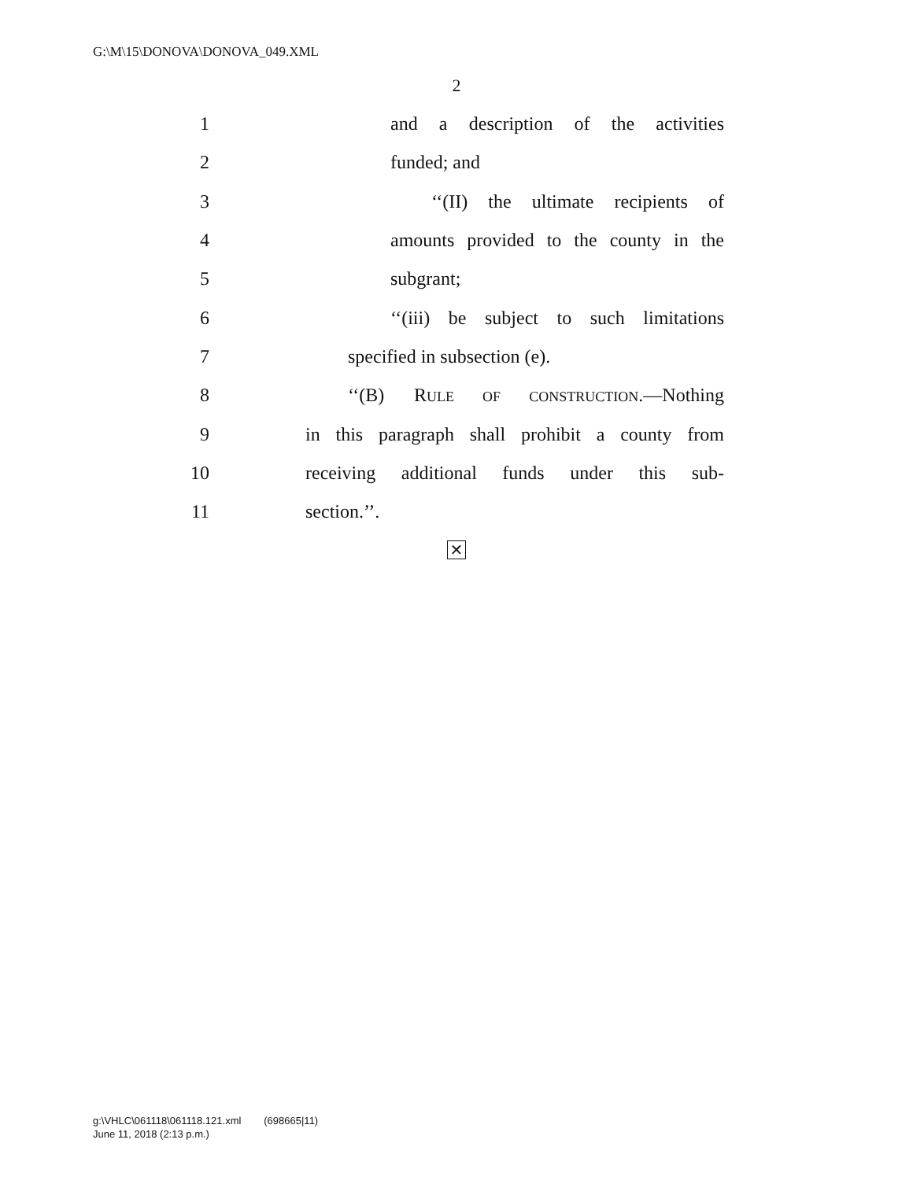G:\M\15\DONOVA\DONOVA_049.XML
2
1 and a description of the activities
2 funded; and
3 ‘‘(II) the ultimate recipients of
4 amounts provided to the county in the
5 subgrant;
6 ‘‘(iii) be subject to such limitations
7 specified in subsection (e).
8 ‘‘(B) RULE OF CONSTRUCTION.—Nothing
9 in this paragraph shall prohibit a county from
10 receiving additional funds under this sub-
11 section.’’.
✕
g:\VHLC\061118\061118.121.xml (698665|11)
June 11, 2018 (2:13 p.m.)